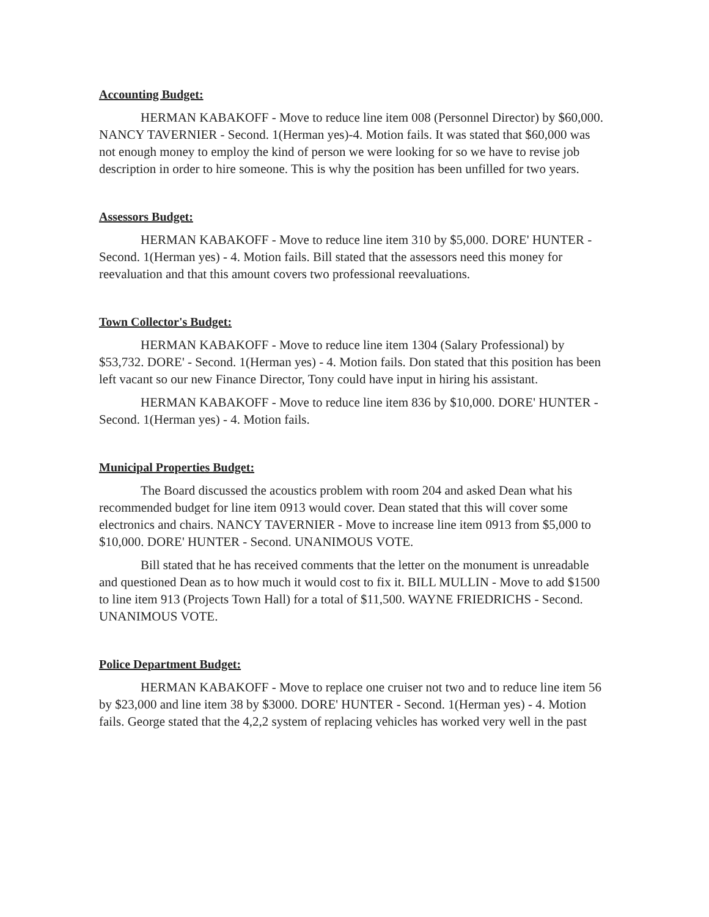Accounting Budget:
HERMAN KABAKOFF - Move to reduce line item 008 (Personnel Director) by $60,000. NANCY TAVERNIER - Second. 1(Herman yes)-4. Motion fails. It was stated that $60,000 was not enough money to employ the kind of person we were looking for so we have to revise job description in order to hire someone. This is why the position has been unfilled for two years.
Assessors Budget:
HERMAN KABAKOFF - Move to reduce line item 310 by $5,000. DORE' HUNTER - Second. 1(Herman yes) - 4. Motion fails. Bill stated that the assessors need this money for reevaluation and that this amount covers two professional reevaluations.
Town Collector's Budget:
HERMAN KABAKOFF - Move to reduce line item 1304 (Salary Professional) by $53,732. DORE' - Second. 1(Herman yes) - 4. Motion fails. Don stated that this position has been left vacant so our new Finance Director, Tony could have input in hiring his assistant.
HERMAN KABAKOFF - Move to reduce line item 836 by $10,000. DORE' HUNTER - Second. 1(Herman yes) - 4. Motion fails.
Municipal Properties Budget:
The Board discussed the acoustics problem with room 204 and asked Dean what his recommended budget for line item 0913 would cover. Dean stated that this will cover some electronics and chairs. NANCY TAVERNIER - Move to increase line item 0913 from $5,000 to $10,000. DORE' HUNTER - Second. UNANIMOUS VOTE.
Bill stated that he has received comments that the letter on the monument is unreadable and questioned Dean as to how much it would cost to fix it. BILL MULLIN - Move to add $1500 to line item 913 (Projects Town Hall) for a total of $11,500. WAYNE FRIEDRICHS - Second. UNANIMOUS VOTE.
Police Department Budget:
HERMAN KABAKOFF - Move to replace one cruiser not two and to reduce line item 56 by $23,000 and line item 38 by $3000. DORE' HUNTER - Second. 1(Herman yes) - 4. Motion fails. George stated that the 4,2,2 system of replacing vehicles has worked very well in the past